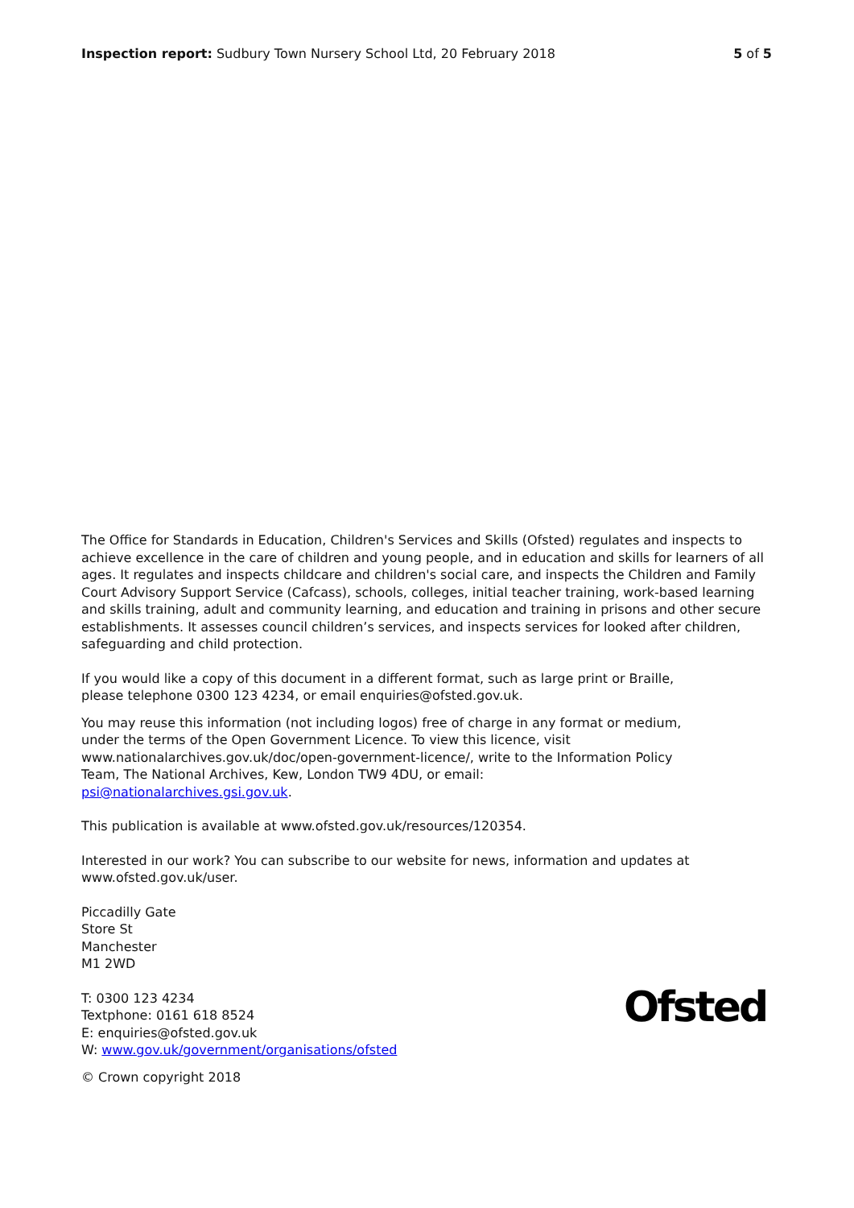Inspection report: Sudbury Town Nursery School Ltd, 20 February 2018
5 of 5
The Office for Standards in Education, Children's Services and Skills (Ofsted) regulates and inspects to achieve excellence in the care of children and young people, and in education and skills for learners of all ages. It regulates and inspects childcare and children's social care, and inspects the Children and Family Court Advisory Support Service (Cafcass), schools, colleges, initial teacher training, work-based learning and skills training, adult and community learning, and education and training in prisons and other secure establishments. It assesses council children’s services, and inspects services for looked after children, safeguarding and child protection.
If you would like a copy of this document in a different format, such as large print or Braille,
please telephone 0300 123 4234, or email enquiries@ofsted.gov.uk.
You may reuse this information (not including logos) free of charge in any format or medium,
under the terms of the Open Government Licence. To view this licence, visit
www.nationalarchives.gov.uk/doc/open-government-licence/, write to the Information Policy
Team, The National Archives, Kew, London TW9 4DU, or email:
psi@nationalarchives.gsi.gov.uk.
This publication is available at www.ofsted.gov.uk/resources/120354.
Interested in our work? You can subscribe to our website for news, information and updates at
www.ofsted.gov.uk/user.
Piccadilly Gate
Store St
Manchester
M1 2WD
T: 0300 123 4234
Textphone: 0161 618 8524
E: enquiries@ofsted.gov.uk
W: www.gov.uk/government/organisations/ofsted
© Crown copyright 2018
Ofsted